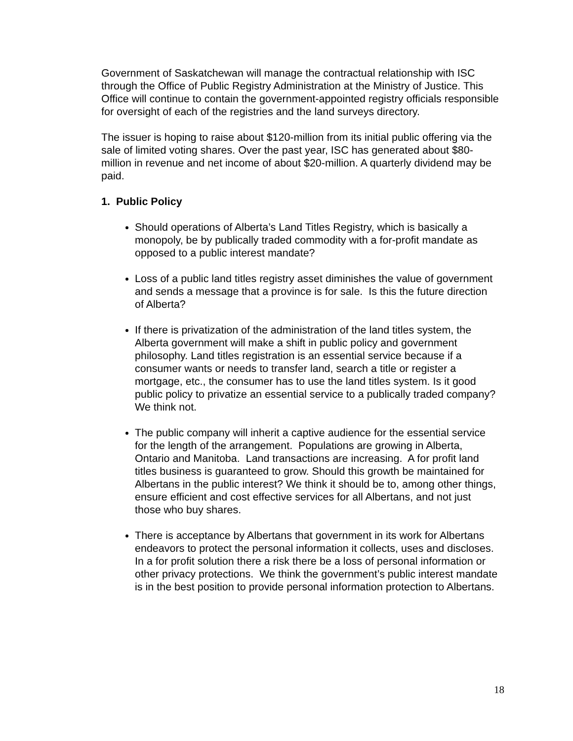Government of Saskatchewan will manage the contractual relationship with ISC through the Office of Public Registry Administration at the Ministry of Justice. This Office will continue to contain the government-appointed registry officials responsible for oversight of each of the registries and the land surveys directory.
The issuer is hoping to raise about $120-million from its initial public offering via the sale of limited voting shares. Over the past year, ISC has generated about $80-million in revenue and net income of about $20-million. A quarterly dividend may be paid.
1. Public Policy
Should operations of Alberta’s Land Titles Registry, which is basically a monopoly, be by publically traded commodity with a for-profit mandate as opposed to a public interest mandate?
Loss of a public land titles registry asset diminishes the value of government and sends a message that a province is for sale. Is this the future direction of Alberta?
If there is privatization of the administration of the land titles system, the Alberta government will make a shift in public policy and government philosophy. Land titles registration is an essential service because if a consumer wants or needs to transfer land, search a title or register a mortgage, etc., the consumer has to use the land titles system. Is it good public policy to privatize an essential service to a publically traded company? We think not.
The public company will inherit a captive audience for the essential service for the length of the arrangement. Populations are growing in Alberta, Ontario and Manitoba. Land transactions are increasing. A for profit land titles business is guaranteed to grow. Should this growth be maintained for Albertans in the public interest? We think it should be to, among other things, ensure efficient and cost effective services for all Albertans, and not just those who buy shares.
There is acceptance by Albertans that government in its work for Albertans endeavors to protect the personal information it collects, uses and discloses. In a for profit solution there a risk there be a loss of personal information or other privacy protections. We think the government’s public interest mandate is in the best position to provide personal information protection to Albertans.
18